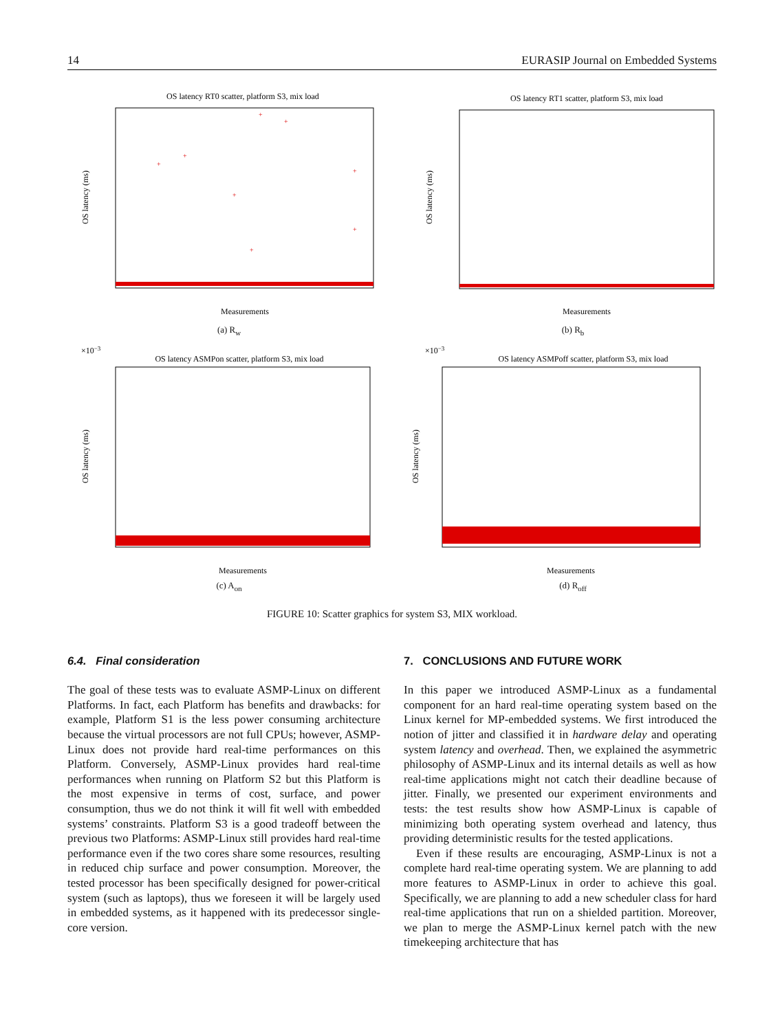14 EURASIP Journal on Embedded Systems
OS latency RT0 scatter, platform S3, mix load
+
+
+
+
+
+
+
+
OS latency (ms)
Measurements
(a) R<sub>w</sub>
OS latency RT1 scatter, platform S3, mix load
OS latency (ms)
Measurements
(b) R<sub>b</sub>
×10−3
OS latency ASMPon scatter, platform S3, mix load
OS latency (ms)
Measurements
(c) A<sub>on</sub>
×10−3
OS latency ASMPoff scatter, platform S3, mix load
OS latency (ms)
Measurements
(d) R<sub>off</sub>
FIGURE 10: Scatter graphics for system S3, MIX workload.
6.4. Final consideration
The goal of these tests was to evaluate ASMP-Linux on different Platforms. In fact, each Platform has benefits and drawbacks: for example, Platform S1 is the less power consuming architecture because the virtual processors are not full CPUs; however, ASMP-Linux does not provide hard real-time performances on this Platform. Conversely, ASMP-Linux provides hard real-time performances when running on Platform S2 but this Platform is the most expensive in terms of cost, surface, and power consumption, thus we do not think it will fit well with embedded systems’ constraints. Platform S3 is a good tradeoff between the previous two Platforms: ASMP-Linux still provides hard real-time performance even if the two cores share some resources, resulting in reduced chip surface and power consumption. Moreover, the tested processor has been specifically designed for power-critical system (such as laptops), thus we foreseen it will be largely used in embedded systems, as it happened with its predecessor single-core version.
7. CONCLUSIONS AND FUTURE WORK
In this paper we introduced ASMP-Linux as a fundamental component for an hard real-time operating system based on the Linux kernel for MP-embedded systems. We first introduced the notion of jitter and classified it in hardware delay and operating system latency and overhead. Then, we explained the asymmetric philosophy of ASMP-Linux and its internal details as well as how real-time applications might not catch their deadline because of jitter. Finally, we presented our experiment environments and tests: the test results show how ASMP-Linux is capable of minimizing both operating system overhead and latency, thus providing deterministic results for the tested applications.
Even if these results are encouraging, ASMP-Linux is not a complete hard real-time operating system. We are planning to add more features to ASMP-Linux in order to achieve this goal. Specifically, we are planning to add a new scheduler class for hard real-time applications that run on a shielded partition. Moreover, we plan to merge the ASMP-Linux kernel patch with the new timekeeping architecture that has